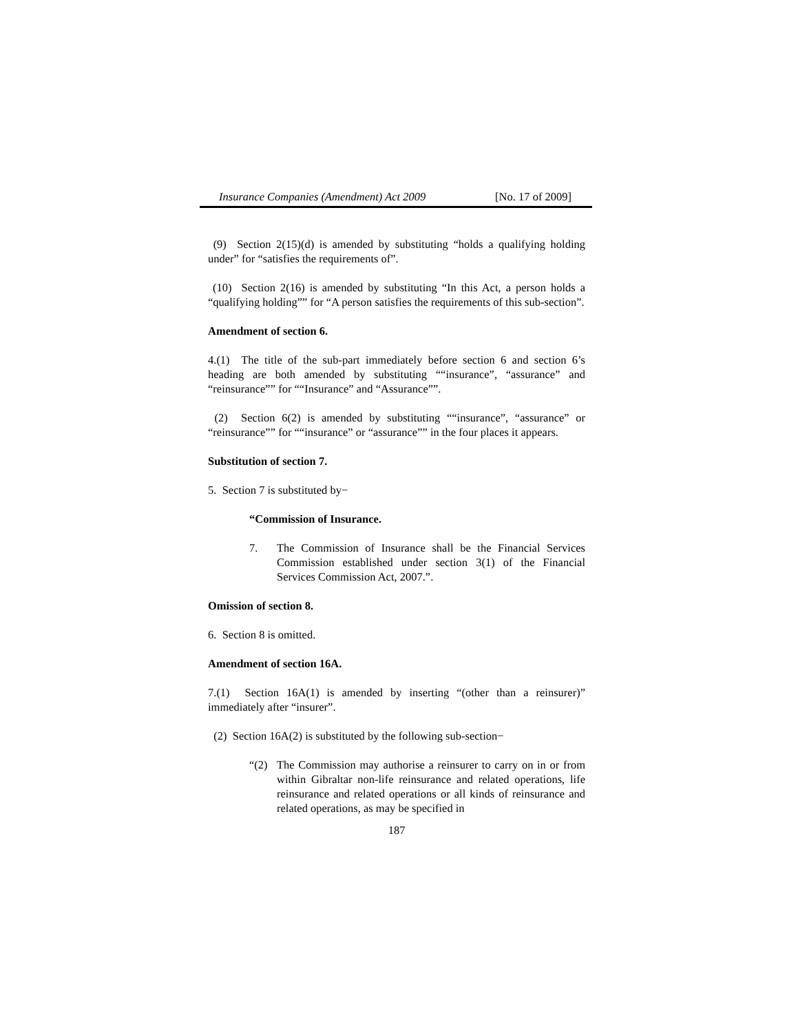Insurance Companies (Amendment) Act 2009 [No. 17 of 2009]
(9) Section 2(15)(d) is amended by substituting “holds a qualifying holding under” for “satisfies the requirements of”.
(10) Section 2(16) is amended by substituting “In this Act, a person holds a “qualifying holding”” for “A person satisfies the requirements of this sub-section”.
Amendment of section 6.
4.(1) The title of the sub-part immediately before section 6 and section 6’s heading are both amended by substituting ““insurance”, “assurance” and “reinsurance”” for ““Insurance” and “Assurance””.
(2) Section 6(2) is amended by substituting ““insurance”, “assurance” or “reinsurance”” for ““insurance” or “assurance”” in the four places it appears.
Substitution of section 7.
5. Section 7 is substituted by−
“Commission of Insurance.
7. The Commission of Insurance shall be the Financial Services Commission established under section 3(1) of the Financial Services Commission Act, 2007.”.
Omission of section 8.
6. Section 8 is omitted.
Amendment of section 16A.
7.(1) Section 16A(1) is amended by inserting “(other than a reinsurer)” immediately after “insurer”.
(2) Section 16A(2) is substituted by the following sub-section−
“(2) The Commission may authorise a reinsurer to carry on in or from within Gibraltar non-life reinsurance and related operations, life reinsurance and related operations or all kinds of reinsurance and related operations, as may be specified in
187